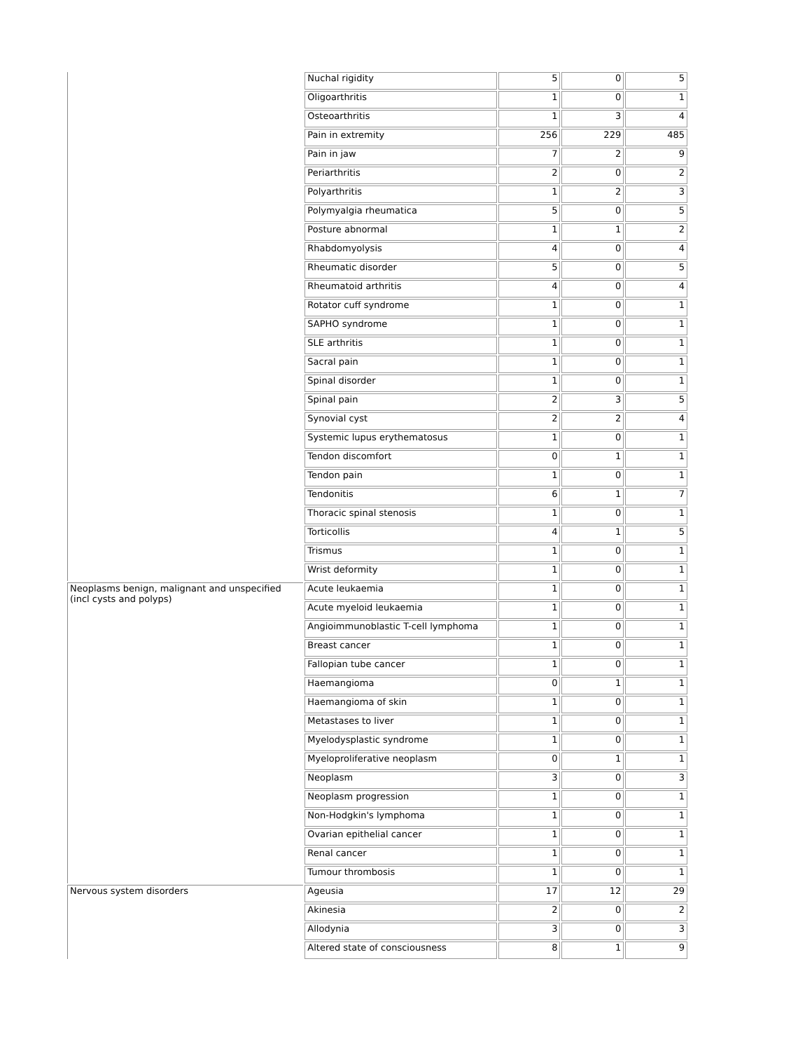| | Nuchal rigidity | 5 | 0 | 5 |
| | Oligoarthritis | 1 | 0 | 1 |
| | Osteoarthritis | 1 | 3 | 4 |
| | Pain in extremity | 256 | 229 | 485 |
| | Pain in jaw | 7 | 2 | 9 |
| | Periarthritis | 2 | 0 | 2 |
| | Polyarthritis | 1 | 2 | 3 |
| | Polymyalgia rheumatica | 5 | 0 | 5 |
| | Posture abnormal | 1 | 1 | 2 |
| | Rhabdomyolysis | 4 | 0 | 4 |
| | Rheumatic disorder | 5 | 0 | 5 |
| | Rheumatoid arthritis | 4 | 0 | 4 |
| | Rotator cuff syndrome | 1 | 0 | 1 |
| | SAPHO syndrome | 1 | 0 | 1 |
| | SLE arthritis | 1 | 0 | 1 |
| | Sacral pain | 1 | 0 | 1 |
| | Spinal disorder | 1 | 0 | 1 |
| | Spinal pain | 2 | 3 | 5 |
| | Synovial cyst | 2 | 2 | 4 |
| | Systemic lupus erythematosus | 1 | 0 | 1 |
| | Tendon discomfort | 0 | 1 | 1 |
| | Tendon pain | 1 | 0 | 1 |
| | Tendonitis | 6 | 1 | 7 |
| | Thoracic spinal stenosis | 1 | 0 | 1 |
| | Torticollis | 4 | 1 | 5 |
| | Trismus | 1 | 0 | 1 |
| | Wrist deformity | 1 | 0 | 1 |
| Neoplasms benign, malignant and unspecified (incl cysts and polyps) | Acute leukaemia | 1 | 0 | 1 |
| | Acute myeloid leukaemia | 1 | 0 | 1 |
| | Angioimmunoblastic T-cell lymphoma | 1 | 0 | 1 |
| | Breast cancer | 1 | 0 | 1 |
| | Fallopian tube cancer | 1 | 0 | 1 |
| | Haemangioma | 0 | 1 | 1 |
| | Haemangioma of skin | 1 | 0 | 1 |
| | Metastases to liver | 1 | 0 | 1 |
| | Myelodysplastic syndrome | 1 | 0 | 1 |
| | Myeloproliferative neoplasm | 0 | 1 | 1 |
| | Neoplasm | 3 | 0 | 3 |
| | Neoplasm progression | 1 | 0 | 1 |
| | Non-Hodgkin's lymphoma | 1 | 0 | 1 |
| | Ovarian epithelial cancer | 1 | 0 | 1 |
| | Renal cancer | 1 | 0 | 1 |
| | Tumour thrombosis | 1 | 0 | 1 |
| Nervous system disorders | Ageusia | 17 | 12 | 29 |
| | Akinesia | 2 | 0 | 2 |
| | Allodynia | 3 | 0 | 3 |
| | Altered state of consciousness | 8 | 1 | 9 |